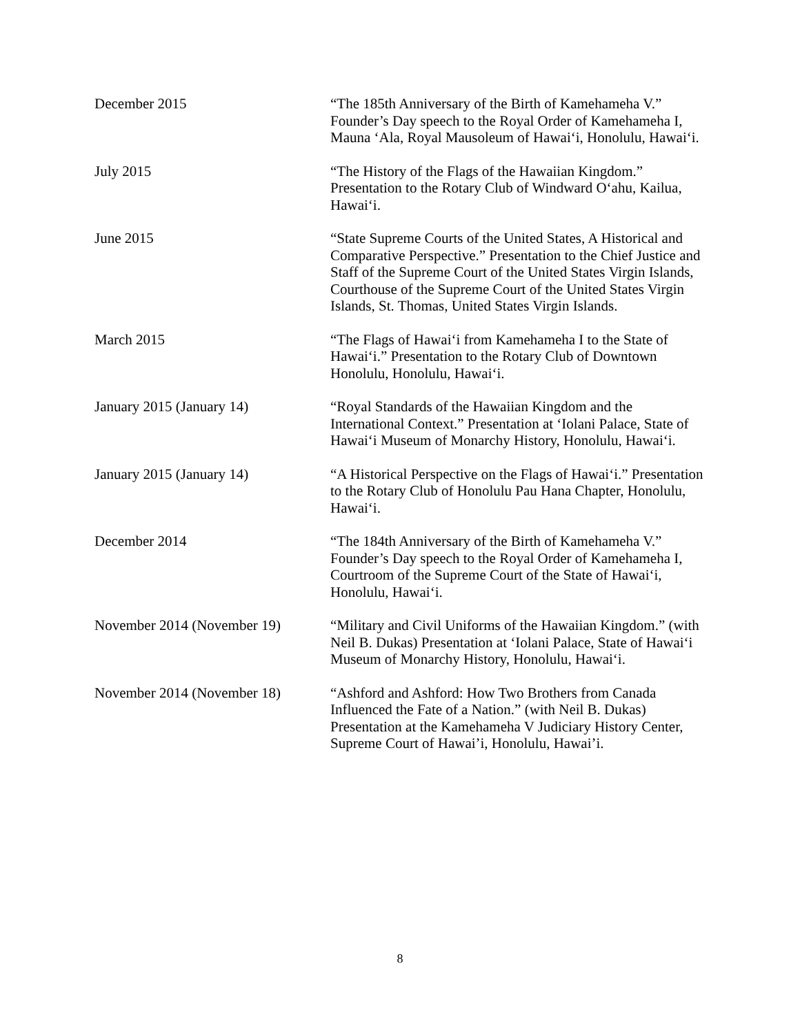December 2015 “The 185th Anniversary of the Birth of Kamehameha V.” Founder’s Day speech to the Royal Order of Kamehameha I, Mauna ‘Ala, Royal Mausoleum of Hawai‘i, Honolulu, Hawai‘i.
July 2015 “The History of the Flags of the Hawaiian Kingdom.” Presentation to the Rotary Club of Windward O‘ahu, Kailua, Hawai‘i.
June 2015 “State Supreme Courts of the United States, A Historical and Comparative Perspective.” Presentation to the Chief Justice and Staff of the Supreme Court of the United States Virgin Islands, Courthouse of the Supreme Court of the United States Virgin Islands, St. Thomas, United States Virgin Islands.
March 2015 “The Flags of Hawai‘i from Kamehameha I to the State of Hawai‘i.” Presentation to the Rotary Club of Downtown Honolulu, Honolulu, Hawai‘i.
January 2015 (January 14) “Royal Standards of the Hawaiian Kingdom and the International Context.” Presentation at ‘Iolani Palace, State of Hawai‘i Museum of Monarchy History, Honolulu, Hawai‘i.
January 2015 (January 14) “A Historical Perspective on the Flags of Hawai‘i.” Presentation to the Rotary Club of Honolulu Pau Hana Chapter, Honolulu, Hawai‘i.
December 2014 “The 184th Anniversary of the Birth of Kamehameha V.” Founder’s Day speech to the Royal Order of Kamehameha I, Courtroom of the Supreme Court of the State of Hawai‘i, Honolulu, Hawai‘i.
November 2014 (November 19) “Military and Civil Uniforms of the Hawaiian Kingdom.” (with Neil B. Dukas) Presentation at ‘Iolani Palace, State of Hawai‘i Museum of Monarchy History, Honolulu, Hawai‘i.
November 2014 (November 18) “Ashford and Ashford: How Two Brothers from Canada Influenced the Fate of a Nation.” (with Neil B. Dukas) Presentation at the Kamehameha V Judiciary History Center, Supreme Court of Hawai’i, Honolulu, Hawai’i.
8